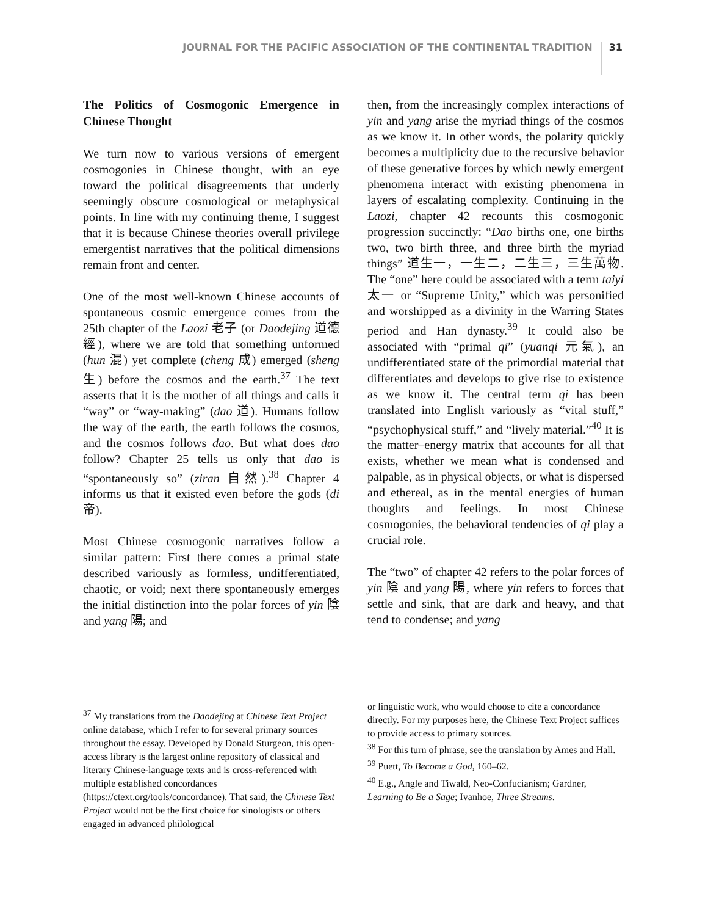JOURNAL FOR THE PACIFIC ASSOCIATION OF THE CONTINENTAL TRADITION 31
The Politics of Cosmogonic Emergence in Chinese Thought
We turn now to various versions of emergent cosmogonies in Chinese thought, with an eye toward the political disagreements that underly seemingly obscure cosmological or metaphysical points. In line with my continuing theme, I suggest that it is because Chinese theories overall privilege emergentist narratives that the political dimensions remain front and center.
One of the most well-known Chinese accounts of spontaneous cosmic emergence comes from the 25th chapter of the Laozi 老子 (or Daodejing 道德經), where we are told that something unformed (hun 混) yet complete (cheng 成) emerged (sheng 生) before the cosmos and the earth.<sup>37</sup> The text asserts that it is the mother of all things and calls it “way” or “way-making” (dao 道). Humans follow the way of the earth, the earth follows the cosmos, and the cosmos follows dao. But what does dao follow? Chapter 25 tells us only that dao is “spontaneously so” (ziran 自然).<sup>38</sup> Chapter 4 informs us that it existed even before the gods (di 帝).
Most Chinese cosmogonic narratives follow a similar pattern: First there comes a primal state described variously as formless, undifferentiated, chaotic, or void; next there spontaneously emerges the initial distinction into the polar forces of yin 陰 and yang 陽; and
then, from the increasingly complex interactions of yin and yang arise the myriad things of the cosmos as we know it. In other words, the polarity quickly becomes a multiplicity due to the recursive behavior of these generative forces by which newly emergent phenomena interact with existing phenomena in layers of escalating complexity. Continuing in the Laozi, chapter 42 recounts this cosmogonic progression succinctly: “Dao births one, one births two, two birth three, and three birth the myriad things” 道生一，一生二，二生三，三生萬物. The “one” here could be associated with a term taiyi 太一 or “Supreme Unity,” which was personified and worshipped as a divinity in the Warring States period and Han dynasty.<sup>39</sup> It could also be associated with “primal qi” (yuanqi 元氣), an undifferentiated state of the primordial material that differentiates and develops to give rise to existence as we know it. The central term qi has been translated into English variously as “vital stuff,” “psychophysical stuff,” and “lively material.”<sup>40</sup> It is the matter–energy matrix that accounts for all that exists, whether we mean what is condensed and palpable, as in physical objects, or what is dispersed and ethereal, as in the mental energies of human thoughts and feelings. In most Chinese cosmogonies, the behavioral tendencies of qi play a crucial role.
The “two” of chapter 42 refers to the polar forces of yin 陰 and yang 陽, where yin refers to forces that settle and sink, that are dark and heavy, and that tend to condense; and yang
<sup>37</sup> My translations from the Daodejing at Chinese Text Project online database, which I refer to for several primary sources throughout the essay. Developed by Donald Sturgeon, this open-access library is the largest online repository of classical and literary Chinese-language texts and is cross-referenced with multiple established concordances (https://ctext.org/tools/concordance). That said, the Chinese Text Project would not be the first choice for sinologists or others engaged in advanced philological
or linguistic work, who would choose to cite a concordance directly. For my purposes here, the Chinese Text Project suffices to provide access to primary sources.
<sup>38</sup> For this turn of phrase, see the translation by Ames and Hall.
<sup>39</sup> Puett, To Become a God, 160–62.
<sup>40</sup> E.g., Angle and Tiwald, Neo-Confucianism; Gardner, Learning to Be a Sage; Ivanhoe, Three Streams.